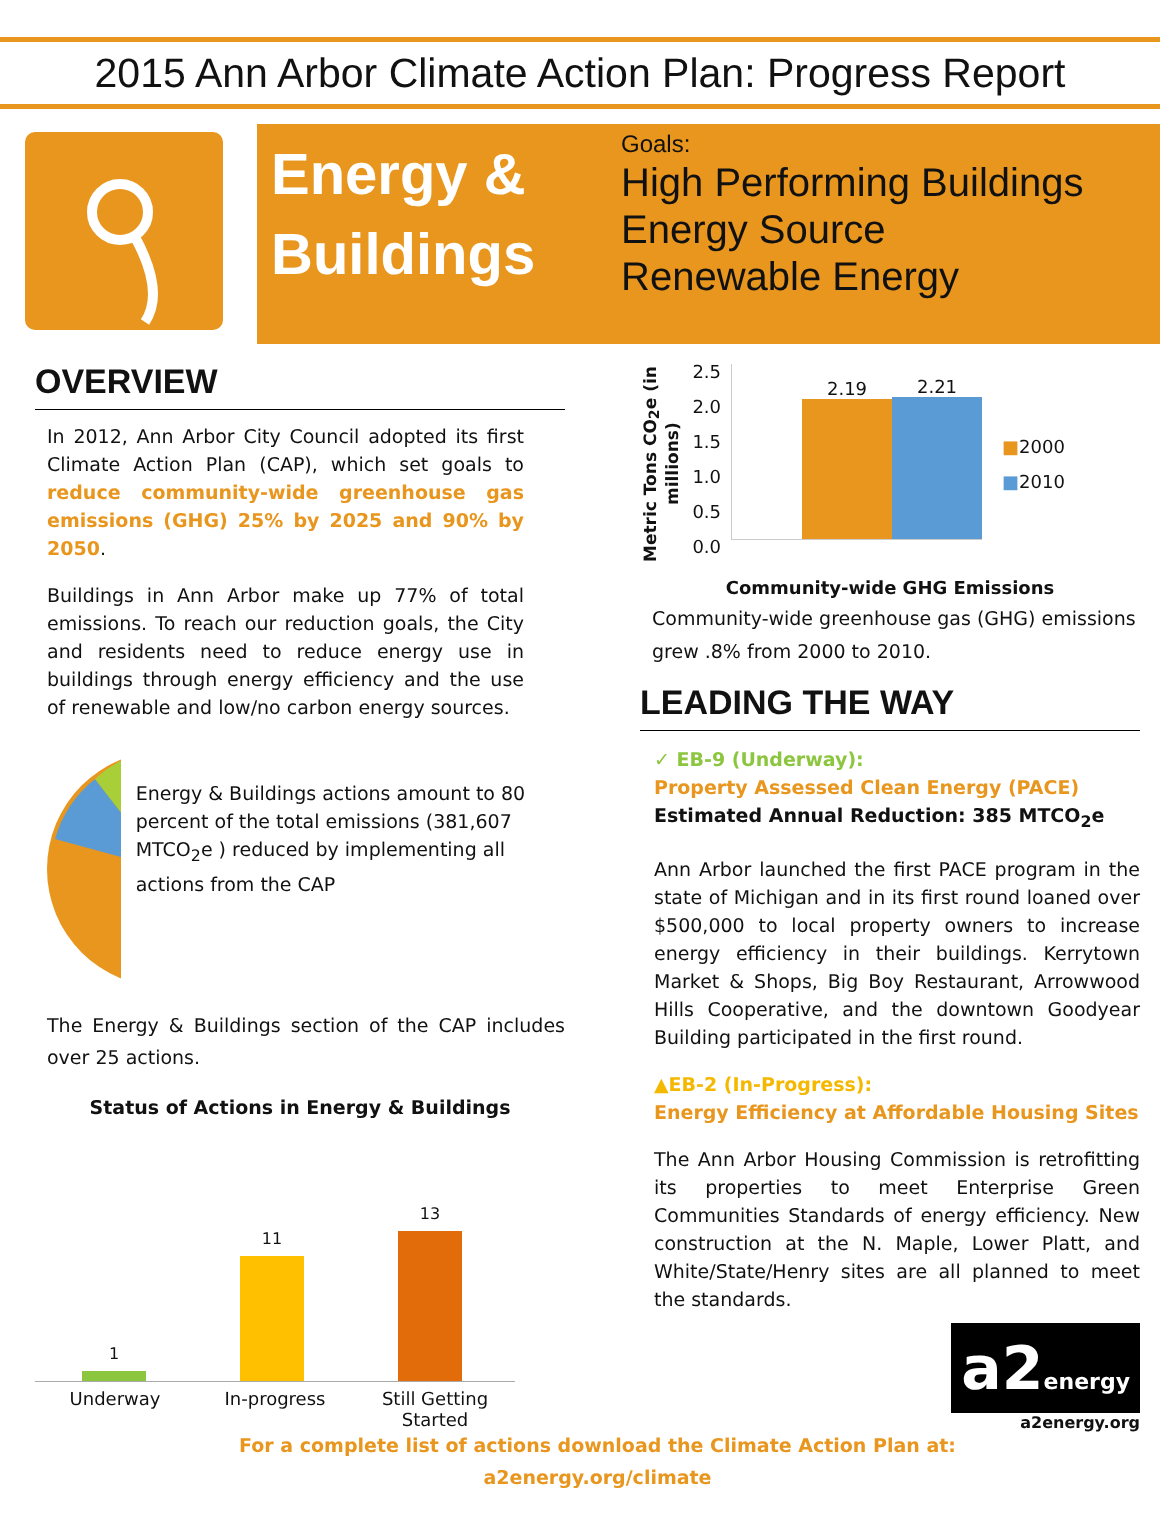2015 Ann Arbor Climate Action Plan: Progress Report
Energy & Buildings
Goals:
High Performing Buildings
Energy Source
Renewable Energy
OVERVIEW
In 2012, Ann Arbor City Council adopted its first Climate Action Plan (CAP), which set goals to reduce community-wide greenhouse gas emissions (GHG) 25% by 2025 and 90% by 2050.
Buildings in Ann Arbor make up 77% of total emissions. To reach our reduction goals, the City and residents need to reduce energy use in buildings through energy efficiency and the use of renewable and low/no carbon energy sources.
Energy & Buildings actions amount to 80 percent of the total emissions (381,607 MTCO<sub>2</sub>e ) reduced by implementing all actions from the CAP
The Energy & Buildings section of the CAP includes over 25 actions.
Status of Actions in Energy & Buildings
1
11
13
Underway In-progress Still Getting Started
Metric Tons CO<sub>2</sub>e (in millions)
2.5
2.0
1.5
1.0
0.5
0.0
2.19
2.21
■2000
■2010
Community-wide GHG Emissions
Community-wide greenhouse gas (GHG) emissions grew .8% from 2000 to 2010.
LEADING THE WAY
✓ EB-9 (Underway):
Property Assessed Clean Energy (PACE)
Estimated Annual Reduction: 385 MTCO<sub>2</sub>e
Ann Arbor launched the first PACE program in the state of Michigan and in its first round loaned over $500,000 to local property owners to increase energy efficiency in their buildings. Kerrytown Market & Shops, Big Boy Restaurant, Arrowwood Hills Cooperative, and the downtown Goodyear Building participated in the first round.
▲EB-2 (In-Progress):
Energy Efficiency at Affordable Housing Sites
The Ann Arbor Housing Commission is retrofitting its properties to meet Enterprise Green Communities Standards of energy efficiency. New construction at the N. Maple, Lower Platt, and White/State/Henry sites are all planned to meet the standards.
a2energy
a2energy.org
For a complete list of actions download the Climate Action Plan at:
a2energy.org/climate